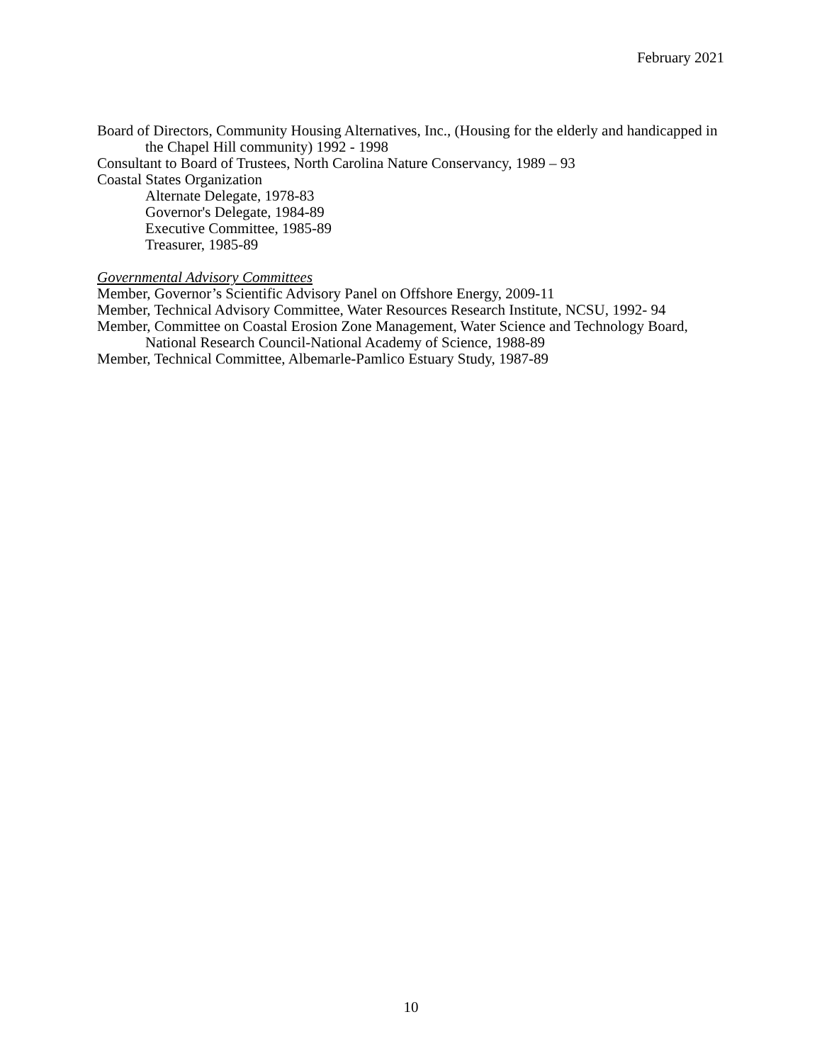February 2021
Board of Directors, Community Housing Alternatives, Inc., (Housing for the elderly and handicapped in the Chapel Hill community) 1992 - 1998
Consultant to Board of Trustees, North Carolina Nature Conservancy, 1989 – 93
Coastal States Organization
Alternate Delegate, 1978-83
Governor's Delegate, 1984-89
Executive Committee, 1985-89
Treasurer, 1985-89
Governmental Advisory Committees
Member, Governor’s Scientific Advisory Panel on Offshore Energy, 2009-11
Member, Technical Advisory Committee, Water Resources Research Institute, NCSU, 1992- 94
Member, Committee on Coastal Erosion Zone Management, Water Science and Technology Board, National Research Council-National Academy of Science, 1988-89
Member, Technical Committee, Albemarle-Pamlico Estuary Study, 1987-89
10